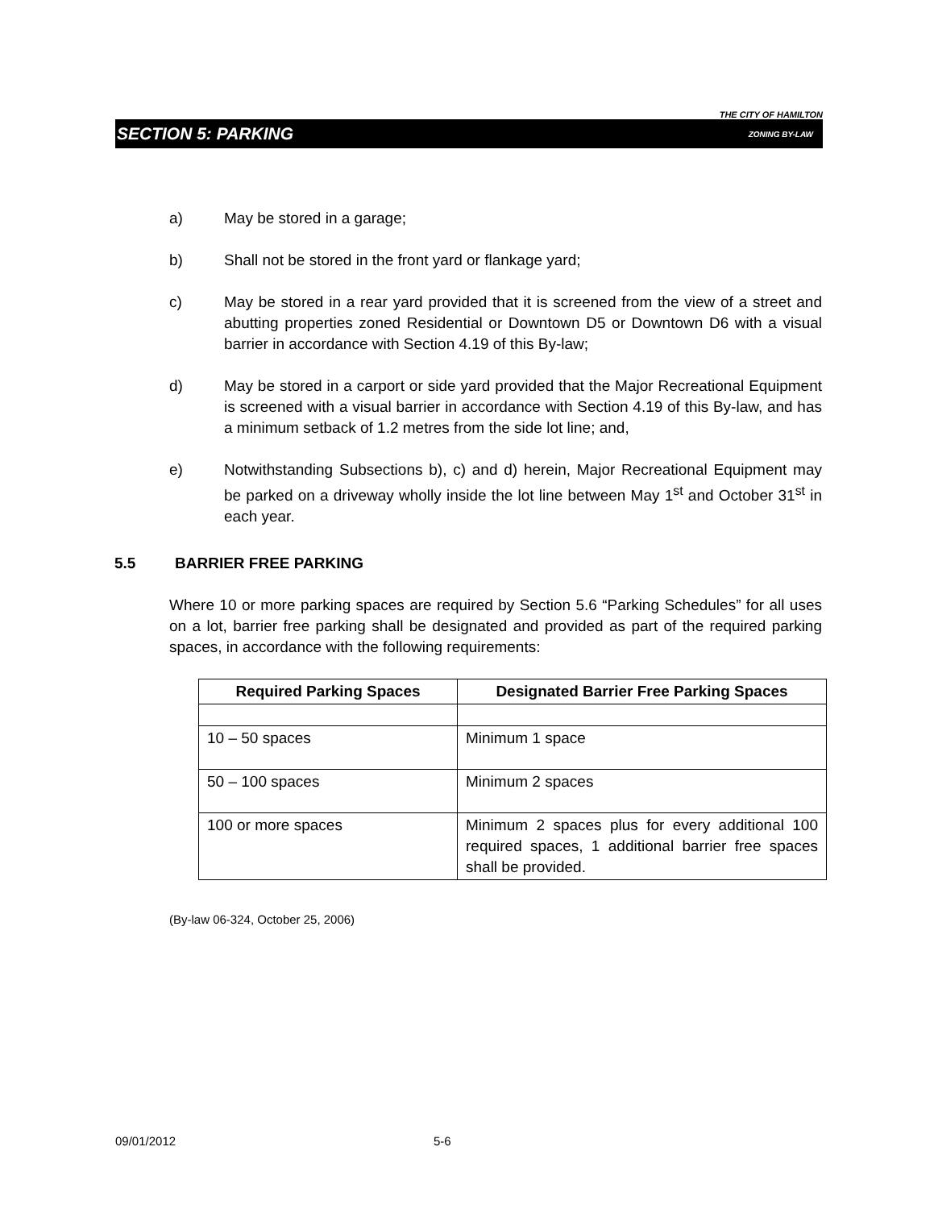THE CITY OF HAMILTON
SECTION 5: PARKING ZONING BY-LAW
a) May be stored in a garage;
b) Shall not be stored in the front yard or flankage yard;
c) May be stored in a rear yard provided that it is screened from the view of a street and abutting properties zoned Residential or Downtown D5 or Downtown D6 with a visual barrier in accordance with Section 4.19 of this By-law;
d) May be stored in a carport or side yard provided that the Major Recreational Equipment is screened with a visual barrier in accordance with Section 4.19 of this By-law, and has a minimum setback of 1.2 metres from the side lot line; and,
e) Notwithstanding Subsections b), c) and d) herein, Major Recreational Equipment may be parked on a driveway wholly inside the lot line between May 1<sup>st</sup> and October 31<sup>st</sup> in each year.
5.5 BARRIER FREE PARKING
Where 10 or more parking spaces are required by Section 5.6 “Parking Schedules” for all uses on a lot, barrier free parking shall be designated and provided as part of the required parking spaces, in accordance with the following requirements:
| Required Parking Spaces | Designated Barrier Free Parking Spaces |
| --- | --- |
| 10 – 50 spaces | Minimum 1 space |
| 50 – 100 spaces | Minimum 2 spaces |
| 100 or more spaces | Minimum 2 spaces plus for every additional 100 required spaces, 1 additional barrier free spaces shall be provided. |
(By-law 06-324, October 25, 2006)
09/01/2012 5-6